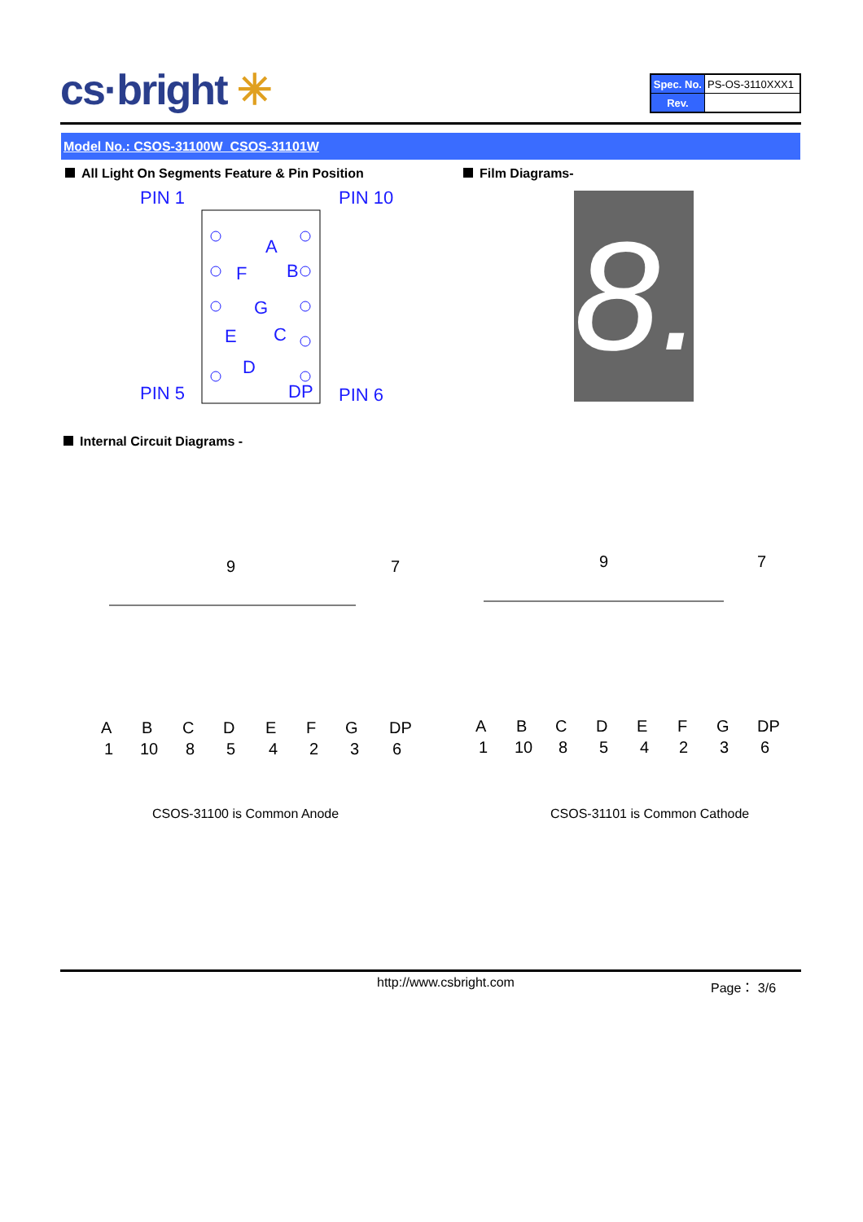cs·bright ✳
| Spec. No. | PS-OS-3110XXX1 |
| Rev. | |
Model No.: CSOS-31100W_CSOS-31101W
All Light On Segments Feature & Pin Position
Film Diagrams-
PIN 1
PIN 10
PIN 5
PIN 6
A
B
F
G
E
C
D
DP
8.
Internal Circuit Diagrams -
9
7
9
7
A
B
C
D
E
F
G
DP
1
10
8
5
4
2
3
6
A
B
C
D
E
F
G
DP
1
10
8
5
4
2
3
6
CSOS-31100 is Common Anode CSOS-31101 is Common Cathode
http://www.csbright.com Page： 3/6